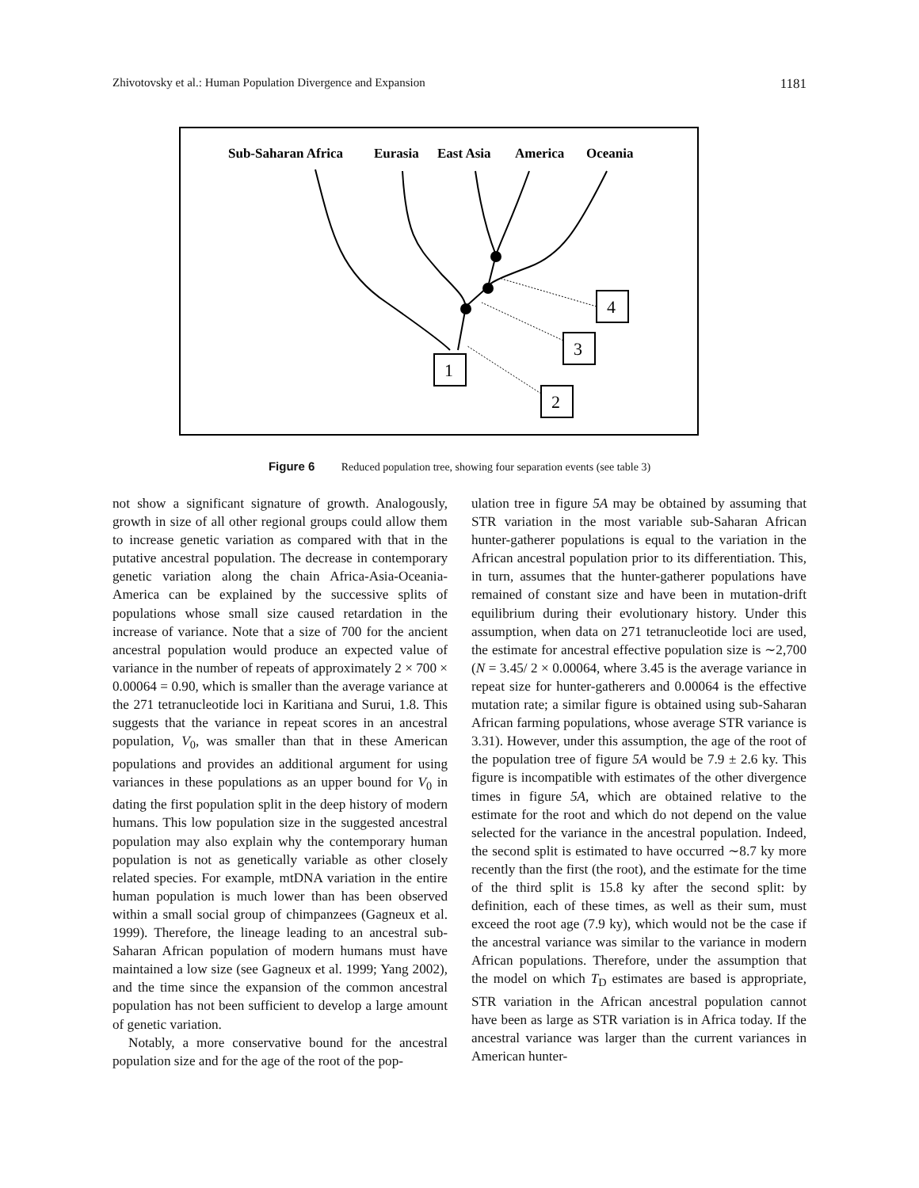Zhivotovsky et al.: Human Population Divergence and Expansion 1181
Sub-Saharan Africa
Eurasia
East Asia
America
Oceania
1
2
3
4
Figure 6 Reduced population tree, showing four separation events (see table 3)
not show a significant signature of growth. Analogously, growth in size of all other regional groups could allow them to increase genetic variation as compared with that in the putative ancestral population. The decrease in contemporary genetic variation along the chain Africa-Asia-Oceania-America can be explained by the successive splits of populations whose small size caused retardation in the increase of variance. Note that a size of 700 for the ancient ancestral population would produce an expected value of variance in the number of repeats of approximately 2 × 700 × 0.00064 = 0.90, which is smaller than the average variance at the 271 tetranucleotide loci in Karitiana and Surui, 1.8. This suggests that the variance in repeat scores in an ancestral population, V<sub>0</sub>, was smaller than that in these American populations and provides an additional argument for using variances in these populations as an upper bound for V<sub>0</sub> in dating the first population split in the deep history of modern humans. This low population size in the suggested ancestral population may also explain why the contemporary human population is not as genetically variable as other closely related species. For example, mtDNA variation in the entire human population is much lower than has been observed within a small social group of chimpanzees (Gagneux et al. 1999). Therefore, the lineage leading to an ancestral sub-Saharan African population of modern humans must have maintained a low size (see Gagneux et al. 1999; Yang 2002), and the time since the expansion of the common ancestral population has not been sufficient to develop a large amount of genetic variation.
Notably, a more conservative bound for the ancestral population size and for the age of the root of the pop-
ulation tree in figure 5A may be obtained by assuming that STR variation in the most variable sub-Saharan African hunter-gatherer populations is equal to the variation in the African ancestral population prior to its differentiation. This, in turn, assumes that the hunter-gatherer populations have remained of constant size and have been in mutation-drift equilibrium during their evolutionary history. Under this assumption, when data on 271 tetranucleotide loci are used, the estimate for ancestral effective population size is ∼2,700 (N = 3.45/ 2 × 0.00064, where 3.45 is the average variance in repeat size for hunter-gatherers and 0.00064 is the effective mutation rate; a similar figure is obtained using sub-Saharan African farming populations, whose average STR variance is 3.31). However, under this assumption, the age of the root of the population tree of figure 5A would be 7.9 ± 2.6 ky. This figure is incompatible with estimates of the other divergence times in figure 5A, which are obtained relative to the estimate for the root and which do not depend on the value selected for the variance in the ancestral population. Indeed, the second split is estimated to have occurred ∼8.7 ky more recently than the first (the root), and the estimate for the time of the third split is 15.8 ky after the second split: by definition, each of these times, as well as their sum, must exceed the root age (7.9 ky), which would not be the case if the ancestral variance was similar to the variance in modern African populations. Therefore, under the assumption that the model on which T<sub>D</sub> estimates are based is appropriate, STR variation in the African ancestral population cannot have been as large as STR variation is in Africa today. If the ancestral variance was larger than the current variances in American hunter-